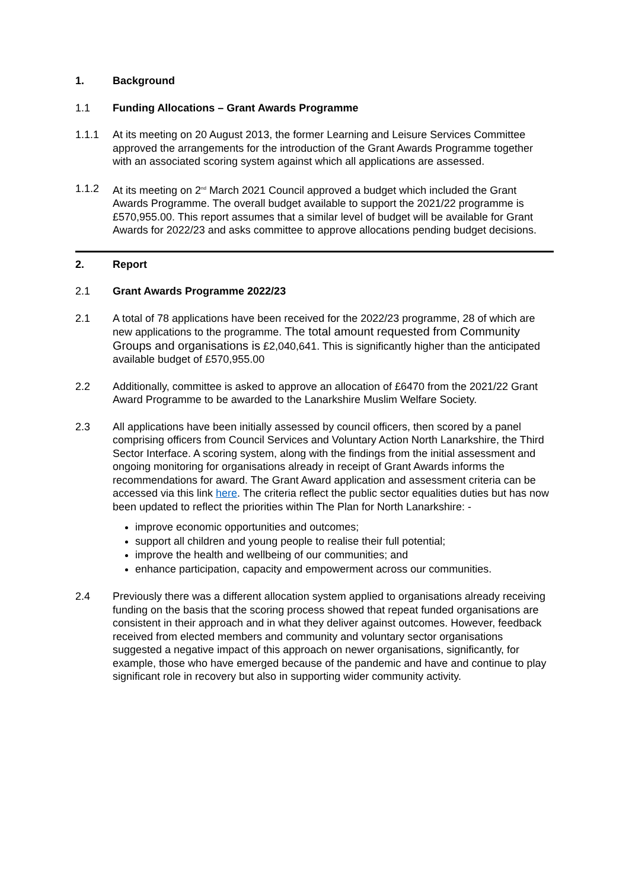1. Background
1.1 Funding Allocations – Grant Awards Programme
1.1.1 At its meeting on 20 August 2013, the former Learning and Leisure Services Committee approved the arrangements for the introduction of the Grant Awards Programme together with an associated scoring system against which all applications are assessed.
1.1.2 At its meeting on 2<sup>nd</sup> March 2021 Council approved a budget which included the Grant Awards Programme. The overall budget available to support the 2021/22 programme is £570,955.00. This report assumes that a similar level of budget will be available for Grant Awards for 2022/23 and asks committee to approve allocations pending budget decisions.
2. Report
2.1 Grant Awards Programme 2022/23
2.1 A total of 78 applications have been received for the 2022/23 programme, 28 of which are new applications to the programme. The total amount requested from Community Groups and organisations is £2,040,641. This is significantly higher than the anticipated available budget of £570,955.00
2.2 Additionally, committee is asked to approve an allocation of £6470 from the 2021/22 Grant Award Programme to be awarded to the Lanarkshire Muslim Welfare Society.
2.3 All applications have been initially assessed by council officers, then scored by a panel comprising officers from Council Services and Voluntary Action North Lanarkshire, the Third Sector Interface. A scoring system, along with the findings from the initial assessment and ongoing monitoring for organisations already in receipt of Grant Awards informs the recommendations for award. The Grant Award application and assessment criteria can be accessed via this link here. The criteria reflect the public sector equalities duties but has now been updated to reflect the priorities within The Plan for North Lanarkshire: -
improve economic opportunities and outcomes;
support all children and young people to realise their full potential;
improve the health and wellbeing of our communities; and
enhance participation, capacity and empowerment across our communities.
2.4 Previously there was a different allocation system applied to organisations already receiving funding on the basis that the scoring process showed that repeat funded organisations are consistent in their approach and in what they deliver against outcomes. However, feedback received from elected members and community and voluntary sector organisations suggested a negative impact of this approach on newer organisations, significantly, for example, those who have emerged because of the pandemic and have and continue to play significant role in recovery but also in supporting wider community activity.